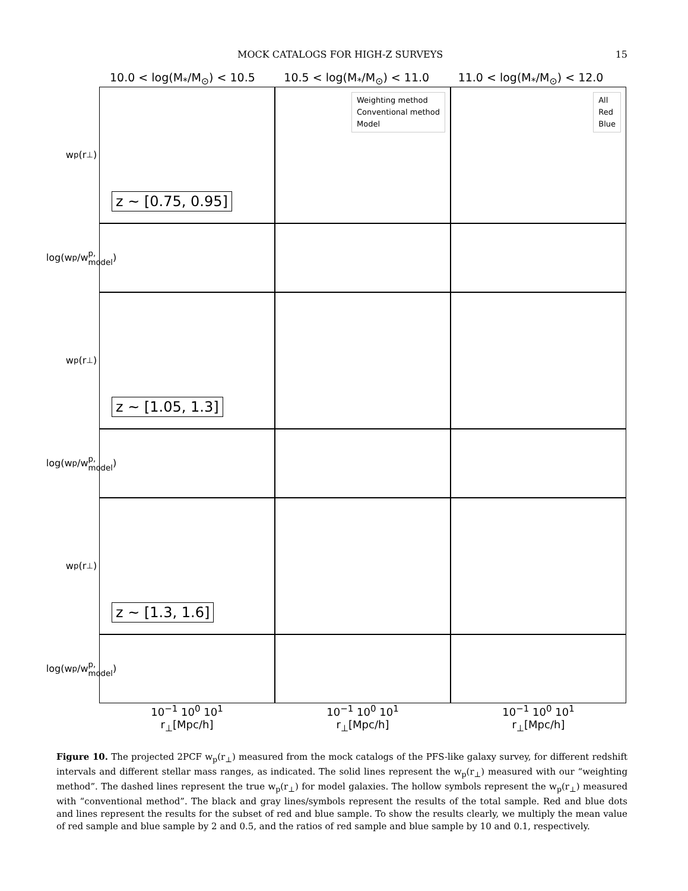MOCK CATALOGS FOR HIGH-Z SURVEYS 15
10.0 < log(M<sub>*</sub>/M<sub>⊙</sub>) < 10.5 10.5 < log(M<sub>*</sub>/M<sub>⊙</sub>) < 11.0 11.0 < log(M<sub>*</sub>/M<sub>⊙</sub>) < 12.0
w<sub>p</sub>(r<sub>⊥</sub>)
z ~ [0.75, 0.95]
Weighting method
Conventional method
Model
All
Red
Blue
log(w<sub>p</sub>/w<sub>p, model</sub>)
w<sub>p</sub>(r<sub>⊥</sub>)
z ~ [1.05, 1.3]
log(w<sub>p</sub>/w<sub>p, model</sub>)
w<sub>p</sub>(r<sub>⊥</sub>)
z ~ [1.3, 1.6]
log(w<sub>p</sub>/w<sub>p, model</sub>)
10<sup>−1</sup> 10<sup>0</sup> 10<sup>1</sup>
r<sub>⊥</sub>[Mpc/h]
10<sup>−1</sup> 10<sup>0</sup> 10<sup>1</sup>
r<sub>⊥</sub>[Mpc/h]
10<sup>−1</sup> 10<sup>0</sup> 10<sup>1</sup>
r<sub>⊥</sub>[Mpc/h]
Figure 10. The projected 2PCF w<sub>p</sub>(r<sub>⊥</sub>) measured from the mock catalogs of the PFS-like galaxy survey, for different redshift intervals and different stellar mass ranges, as indicated. The solid lines represent the w<sub>p</sub>(r<sub>⊥</sub>) measured with our “weighting method”. The dashed lines represent the true w<sub>p</sub>(r<sub>⊥</sub>) for model galaxies. The hollow symbols represent the w<sub>p</sub>(r<sub>⊥</sub>) measured with “conventional method”. The black and gray lines/symbols represent the results of the total sample. Red and blue dots and lines represent the results for the subset of red and blue sample. To show the results clearly, we multiply the mean value of red sample and blue sample by 2 and 0.5, and the ratios of red sample and blue sample by 10 and 0.1, respectively.